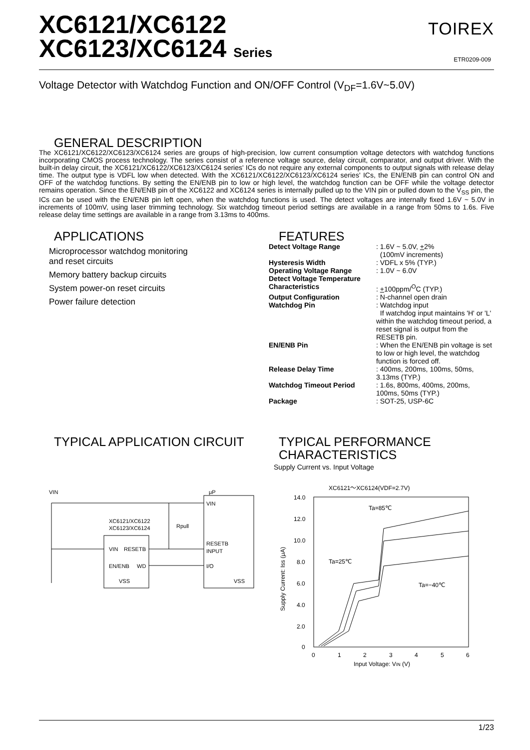XC6121/XC6122
XC6123/XC6124 Series
TOIREX
ETR0209-009
Voltage Detector with Watchdog Function and ON/OFF Control (V<sub>DF</sub>=1.6V~5.0V)
GENERAL DESCRIPTION
The XC6121/XC6122/XC6123/XC6124 series are groups of high-precision, low current consumption voltage detectors with watchdog functions incorporating CMOS process technology. The series consist of a reference voltage source, delay circuit, comparator, and output driver. With the built-in delay circuit, the XC6121/XC6122/XC6123/XC6124 series' ICs do not require any external components to output signals with release delay time. The output type is VDFL low when detected. With the XC6121/XC6122/XC6123/XC6124 series' ICs, the EN/ENB pin can control ON and OFF of the watchdog functions. By setting the EN/ENB pin to low or high level, the watchdog function can be OFF while the voltage detector remains operation. Since the EN/ENB pin of the XC6122 and XC6124 series is internally pulled up to the VIN pin or pulled down to the V<sub>SS</sub> pin, the ICs can be used with the EN/ENB pin left open, when the watchdog functions is used. The detect voltages are internally fixed 1.6V ~ 5.0V in increments of 100mV, using laser trimming technology. Six watchdog timeout period settings are available in a range from 50ms to 1.6s. Five release delay time settings are available in a range from 3.13ms to 400ms.
APPLICATIONS
Microprocessor watchdog monitoring
and reset circuits
Memory battery backup circuits
System power-on reset circuits
Power failure detection
FEATURES
| Detect Voltage Range | : 1.6V ~ 5.0V, + 2% (100mV increments) |
| Hysteresis Width | : VDFL x 5% (TYP.) |
| Operating Voltage Range | : 1.0V ~ 6.0V |
| Detect Voltage Temperature Characteristics | : + 100ppm/<sup>O</sup>C (TYP.) |
| Output Configuration | : N-channel open drain |
| Watchdog Pin | : Watchdog input If watchdog input maintains 'H' or 'L' within the watchdog timeout period, a reset signal is output from the RESETB pin. |
| EN/ENB Pin | : When the EN/ENB pin voltage is set to low or high level, the watchdog function is forced off. |
| Release Delay Time | : 400ms, 200ms, 100ms, 50ms, 3.13ms (TYP.) |
| Watchdog Timeout Period | : 1.6s, 800ms, 400ms, 200ms, 100ms, 50ms (TYP.) |
| Package | : SOT-25, USP-6C |
TYPICAL APPLICATION CIRCUIT
VIN
μP
XC6121/XC6122
XC6123/XC6124
VIN
RESETB
EN/ENB
WD
VSS
VIN
RESETB
INPUT
I/O
VSS
Rpull
TYPICAL PERFORMANCE
CHARACTERISTICS
Supply Current vs. Input Voltage
XC6121～XC6124(VDF=2.7V)
14.0
12.0
10.0
8.0
6.0
4.0
2.0
0
0
1
2
3
4
5
6
Input Voltage: VIN (V)
Ta=85℃
Ta=25℃
Ta=−40℃
Supply Current: Iss (μA)
1/23